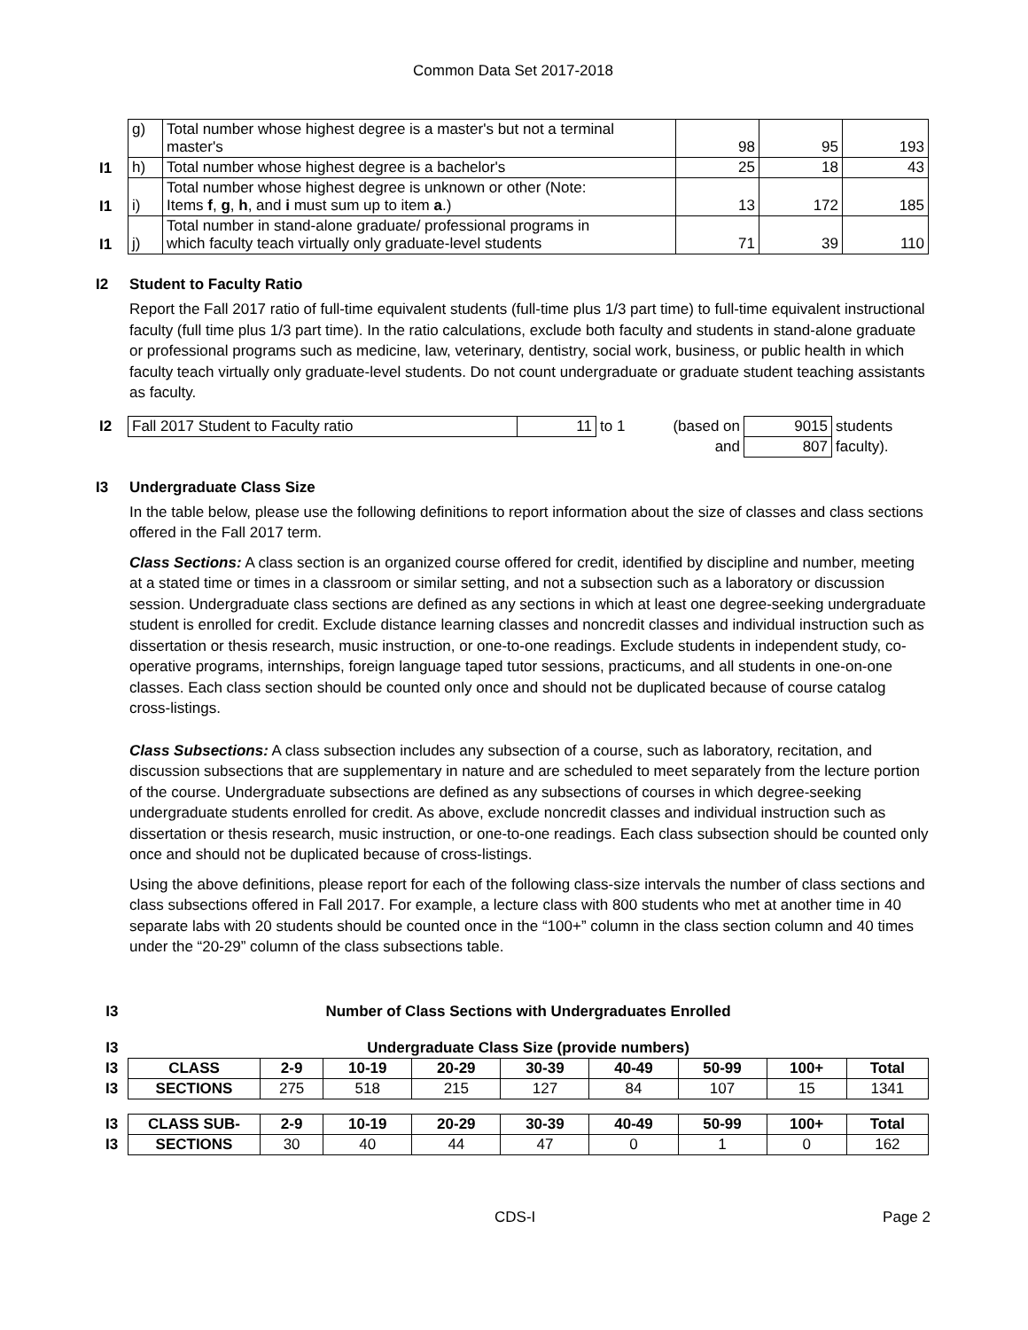Common Data Set 2017-2018
| | g) | Total number whose highest degree is a master's but not a terminal master's | 98 | 95 | 193 |
| I1 | h) | Total number whose highest degree is a bachelor's | 25 | 18 | 43 |
| I1 | i) | Total number whose highest degree is unknown or other (Note: Items f , g , h , and i must sum up to item a .) | 13 | 172 | 185 |
| I1 | j) | Total number in stand-alone graduate/ professional programs in which faculty teach virtually only graduate-level students | 71 | 39 | 110 |
I2 Student to Faculty Ratio
Report the Fall 2017 ratio of full-time equivalent students (full-time plus 1/3 part time) to full-time equivalent instructional faculty (full time plus 1/3 part time). In the ratio calculations, exclude both faculty and students in stand-alone graduate or professional programs such as medicine, law, veterinary, dentistry, social work, business, or public health in which faculty teach virtually only graduate-level students. Do not count undergraduate or graduate student teaching assistants as faculty.
| I2 | Fall 2017 Student to Faculty ratio | 11 | to 1 | (based on | 9015 | students |
| | | | | and | 807 | faculty). |
I3 Undergraduate Class Size
In the table below, please use the following definitions to report information about the size of classes and class sections offered in the Fall 2017 term.
Class Sections: A class section is an organized course offered for credit, identified by discipline and number, meeting at a stated time or times in a classroom or similar setting, and not a subsection such as a laboratory or discussion session. Undergraduate class sections are defined as any sections in which at least one degree-seeking undergraduate student is enrolled for credit. Exclude distance learning classes and noncredit classes and individual instruction such as dissertation or thesis research, music instruction, or one-to-one readings. Exclude students in independent study, co-operative programs, internships, foreign language taped tutor sessions, practicums, and all students in one-on-one classes. Each class section should be counted only once and should not be duplicated because of course catalog cross-listings.
Class Subsections: A class subsection includes any subsection of a course, such as laboratory, recitation, and discussion subsections that are supplementary in nature and are scheduled to meet separately from the lecture portion of the course. Undergraduate subsections are defined as any subsections of courses in which degree-seeking undergraduate students enrolled for credit. As above, exclude noncredit classes and individual instruction such as dissertation or thesis research, music instruction, or one-to-one readings. Each class subsection should be counted only once and should not be duplicated because of cross-listings.
Using the above definitions, please report for each of the following class-size intervals the number of class sections and class subsections offered in Fall 2017. For example, a lecture class with 800 students who met at another time in 40 separate labs with 20 students should be counted once in the “100+” column in the class section column and 40 times under the “20-29” column of the class subsections table.
| I3 | Number of Class Sections with Undergraduates Enrolled | | | | | | | | |
| I3 | Undergraduate Class Size (provide numbers) | | | | | | | | |
| I3 | CLASS | 2-9 | 10-19 | 20-29 | 30-39 | 40-49 | 50-99 | 100+ | Total |
| I3 | SECTIONS | 275 | 518 | 215 | 127 | 84 | 107 | 15 | 1341 |
| I3 | CLASS SUB- | 2-9 | 10-19 | 20-29 | 30-39 | 40-49 | 50-99 | 100+ | Total |
| I3 | SECTIONS | 30 | 40 | 44 | 47 | 0 | 1 | 0 | 162 |
CDS-I Page 2